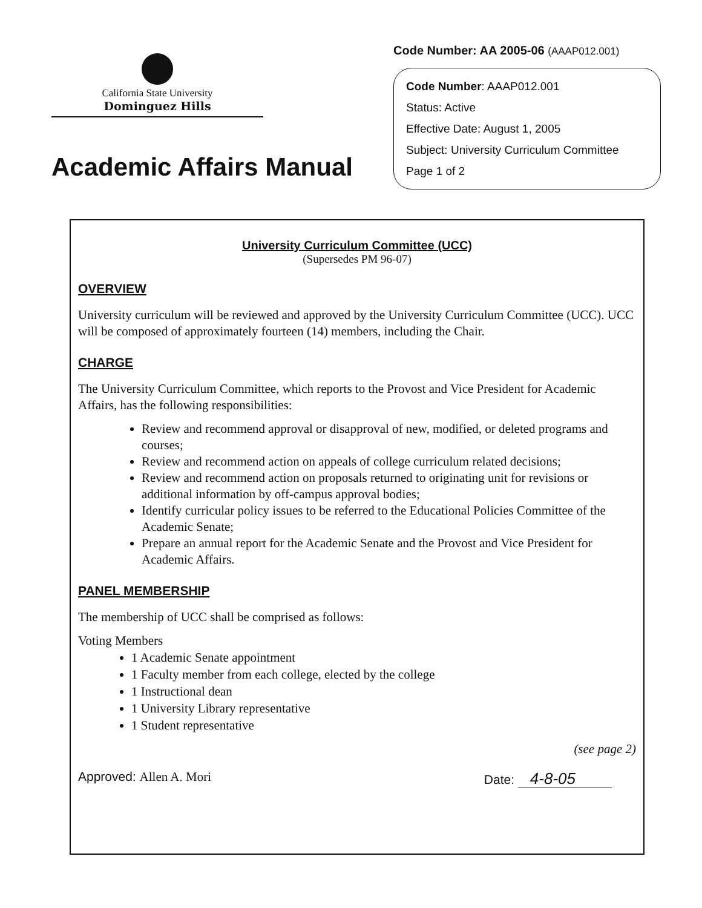California State University
Dominguez Hills
Academic Affairs Manual
Code Number: AA 2005-06 (AAAP012.001)
Code Number: AAAP012.001
Status: Active
Effective Date: August 1, 2005
Subject: University Curriculum Committee
Page 1 of 2
University Curriculum Committee (UCC)
(Supersedes PM 96-07)
OVERVIEW
University curriculum will be reviewed and approved by the University Curriculum Committee (UCC). UCC will be composed of approximately fourteen (14) members, including the Chair.
CHARGE
The University Curriculum Committee, which reports to the Provost and Vice President for Academic Affairs, has the following responsibilities:
Review and recommend approval or disapproval of new, modified, or deleted programs and courses;
Review and recommend action on appeals of college curriculum related decisions;
Review and recommend action on proposals returned to originating unit for revisions or additional information by off-campus approval bodies;
Identify curricular policy issues to be referred to the Educational Policies Committee of the Academic Senate;
Prepare an annual report for the Academic Senate and the Provost and Vice President for Academic Affairs.
PANEL MEMBERSHIP
The membership of UCC shall be comprised as follows:
Voting Members
1 Academic Senate appointment
1 Faculty member from each college, elected by the college
1 Instructional dean
1 University Library representative
1 Student representative
(see page 2)
Approved: Allen A. Mori Date: 4-8-05